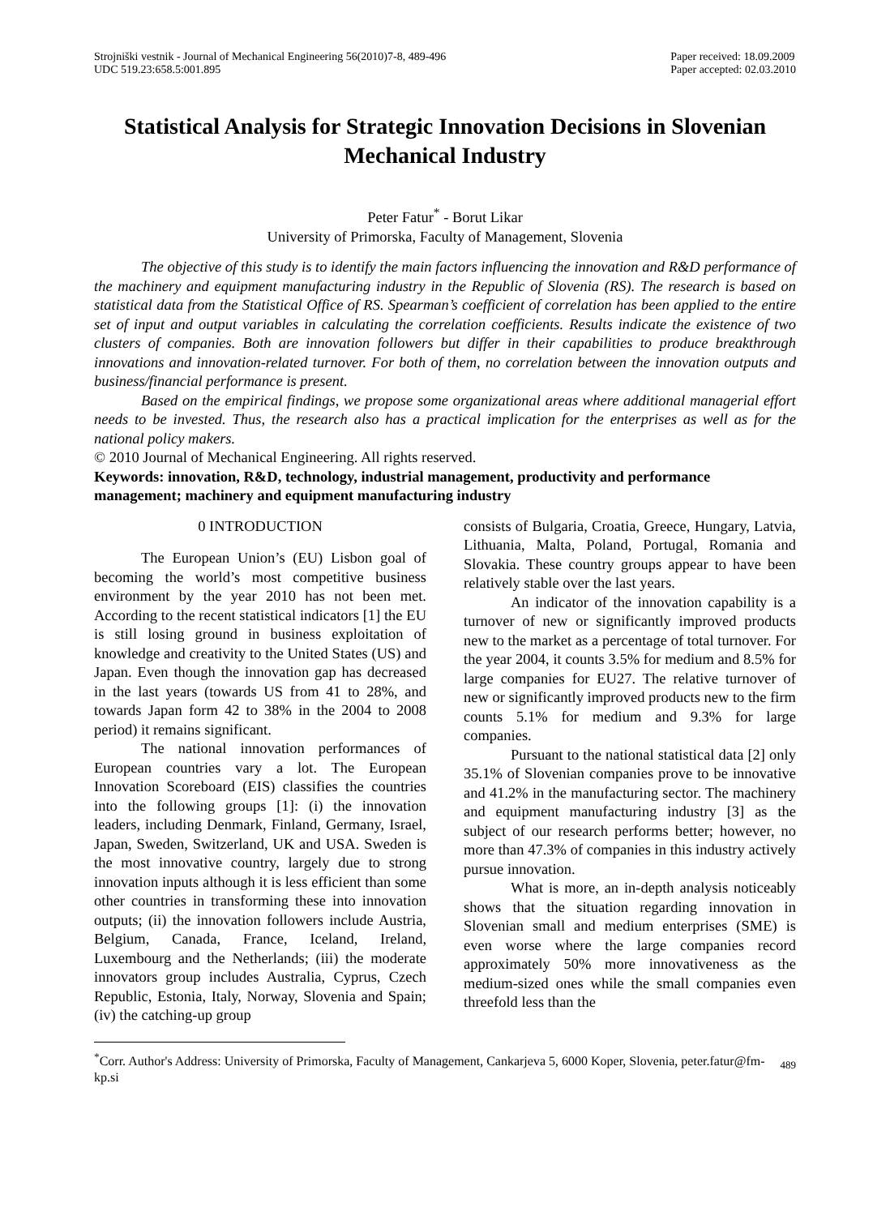Strojniški vestnik - Journal of Mechanical Engineering 56(2010)7-8, 489-496
UDC 519.23:658.5:001.895
Paper received: 18.09.2009
Paper accepted: 02.03.2010
Statistical Analysis for Strategic Innovation Decisions in Slovenian Mechanical Industry
Peter Fatur<sup>*</sup> - Borut Likar
University of Primorska, Faculty of Management, Slovenia
The objective of this study is to identify the main factors influencing the innovation and R&D performance of the machinery and equipment manufacturing industry in the Republic of Slovenia (RS). The research is based on statistical data from the Statistical Office of RS. Spearman’s coefficient of correlation has been applied to the entire set of input and output variables in calculating the correlation coefficients. Results indicate the existence of two clusters of companies. Both are innovation followers but differ in their capabilities to produce breakthrough innovations and innovation-related turnover. For both of them, no correlation between the innovation outputs and business/financial performance is present.
Based on the empirical findings, we propose some organizational areas where additional managerial effort needs to be invested. Thus, the research also has a practical implication for the enterprises as well as for the national policy makers.
© 2010 Journal of Mechanical Engineering. All rights reserved.
Keywords: innovation, R&D, technology, industrial management, productivity and performance management; machinery and equipment manufacturing industry
0 INTRODUCTION
The European Union’s (EU) Lisbon goal of becoming the world’s most competitive business environment by the year 2010 has not been met. According to the recent statistical indicators [1] the EU is still losing ground in business exploitation of knowledge and creativity to the United States (US) and Japan. Even though the innovation gap has decreased in the last years (towards US from 41 to 28%, and towards Japan form 42 to 38% in the 2004 to 2008 period) it remains significant.
The national innovation performances of European countries vary a lot. The European Innovation Scoreboard (EIS) classifies the countries into the following groups [1]: (i) the innovation leaders, including Denmark, Finland, Germany, Israel, Japan, Sweden, Switzerland, UK and USA. Sweden is the most innovative country, largely due to strong innovation inputs although it is less efficient than some other countries in transforming these into innovation outputs; (ii) the innovation followers include Austria, Belgium, Canada, France, Iceland, Ireland, Luxembourg and the Netherlands; (iii) the moderate innovators group includes Australia, Cyprus, Czech Republic, Estonia, Italy, Norway, Slovenia and Spain; (iv) the catching-up group
consists of Bulgaria, Croatia, Greece, Hungary, Latvia, Lithuania, Malta, Poland, Portugal, Romania and Slovakia. These country groups appear to have been relatively stable over the last years.
An indicator of the innovation capability is a turnover of new or significantly improved products new to the market as a percentage of total turnover. For the year 2004, it counts 3.5% for medium and 8.5% for large companies for EU27. The relative turnover of new or significantly improved products new to the firm counts 5.1% for medium and 9.3% for large companies.
Pursuant to the national statistical data [2] only 35.1% of Slovenian companies prove to be innovative and 41.2% in the manufacturing sector. The machinery and equipment manufacturing industry [3] as the subject of our research performs better; however, no more than 47.3% of companies in this industry actively pursue innovation.
What is more, an in-depth analysis noticeably shows that the situation regarding innovation in Slovenian small and medium enterprises (SME) is even worse where the large companies record approximately 50% more innovativeness as the medium-sized ones while the small companies even threefold less than the
<sup>*</sup> Corr. Author's Address: University of Primorska, Faculty of Management, Cankarjeva 5, 6000 Koper, Slovenia, peter.fatur@fm-kp.si
489